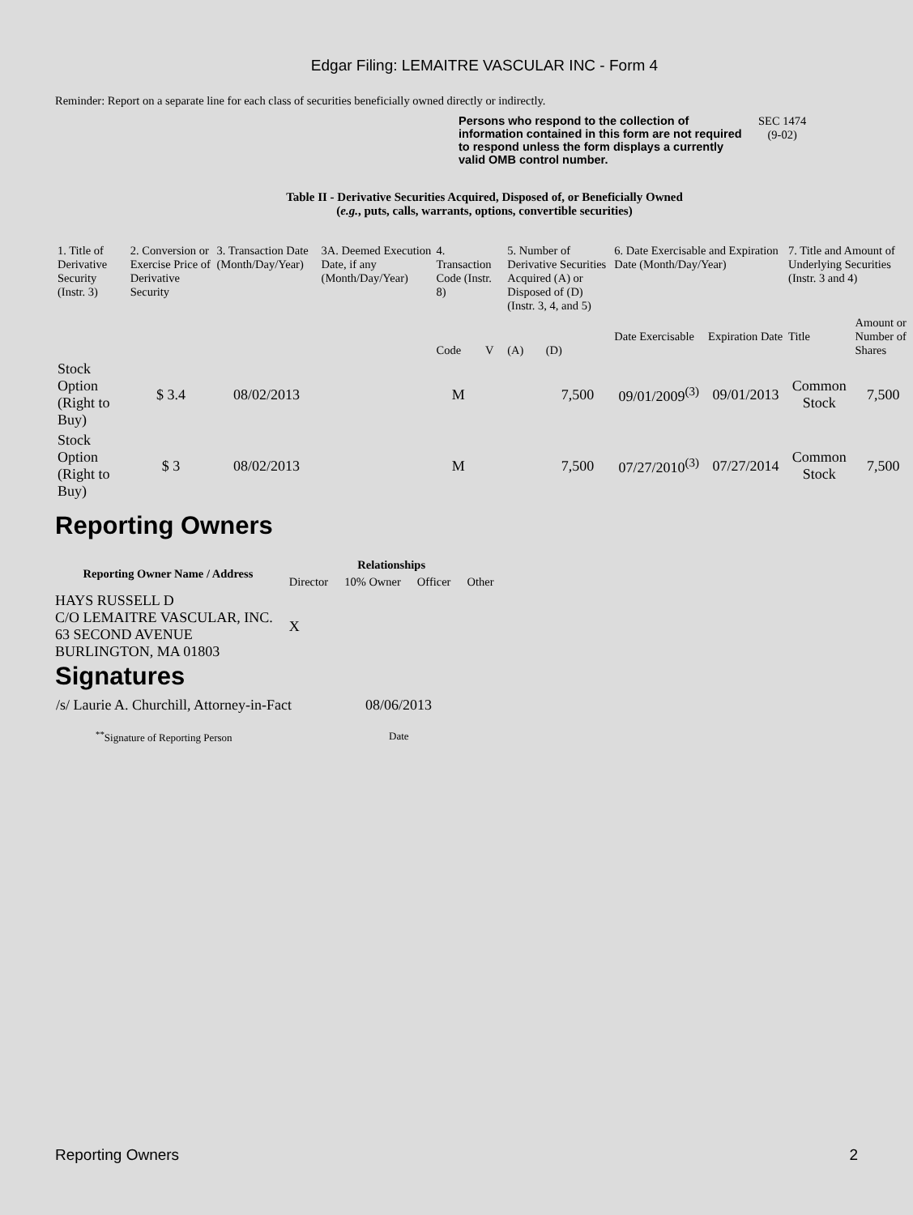Edgar Filing: LEMAITRE VASCULAR INC - Form 4
Reminder: Report on a separate line for each class of securities beneficially owned directly or indirectly.
Persons who respond to the collection of information contained in this form are not required to respond unless the form displays a currently valid OMB control number.
SEC 1474
(9-02)
Table II - Derivative Securities Acquired, Disposed of, or Beneficially Owned
(e.g., puts, calls, warrants, options, convertible securities)
| 1. Title of Derivative Security (Instr. 3) | 2. Conversion or Exercise Price of Derivative Security | 3. Transaction Date (Month/Day/Year) | 3A. Deemed Execution Date, if any (Month/Day/Year) | 4. Transaction Code (Instr. 8) | | 5. Number of Derivative Securities Acquired (A) or Disposed of (D) (Instr. 3, 4, and 5) | | 6. Date Exercisable and Expiration Date (Month/Day/Year) | | 7. Title and Amount of Underlying Securities (Instr. 3 and 4) | |
| --- | --- | --- | --- | --- | --- | --- | --- | --- | --- | --- | --- |
| | | | | Code | V | (A) | (D) | Date Exercisable | Expiration Date | Title | Amount or Number of Shares |
| Stock Option (Right to Buy) | $ 3.4 | 08/02/2013 | | M | | | 7,500 | 09/01/2009<sup>(3)</sup> | 09/01/2013 | Common Stock | 7,500 |
| Stock Option (Right to Buy) | $ 3 | 08/02/2013 | | M | | | 7,500 | 07/27/2010<sup>(3)</sup> | 07/27/2014 | Common Stock | 7,500 |
Reporting Owners
| Reporting Owner Name / Address | Relationships | | | |
| --- | --- | --- | --- | --- |
| | Director | 10% Owner | Officer | Other |
| HAYS RUSSELL D C/O LEMAITRE VASCULAR, INC. 63 SECOND AVENUE BURLINGTON, MA 01803 | X | | | |
Signatures
| /s/ Laurie A. Churchill, Attorney-in-Fact | 08/06/2013 |
| <sup>**</sup> Signature of Reporting Person | Date |
Reporting Owners 2